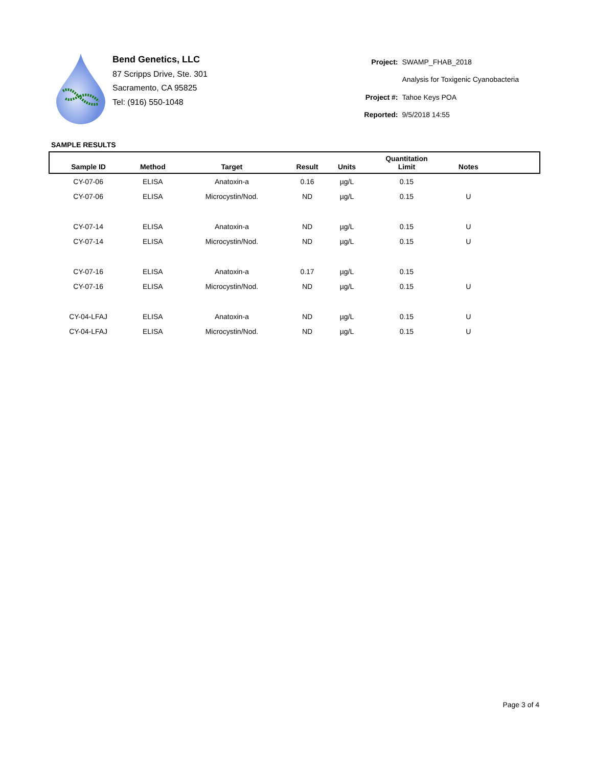Bend Genetics, LLC
87 Scripps Drive, Ste. 301
Sacramento, CA 95825
Tel: (916) 550-1048
| Project: | SWAMP_FHAB_2018 |
| | Analysis for Toxigenic Cyanobacteria |
| Project #: | Tahoe Keys POA |
| Reported: | 9/5/2018 14:55 |
SAMPLE RESULTS
| Sample ID | Method | Target | Result | Units | Quantitation Limit | Notes | |
| --- | --- | --- | --- | --- | --- | --- | --- |
| CY-07-06 | ELISA | Anatoxin-a | 0.16 | µg/L | 0.15 | | |
| CY-07-06 | ELISA | Microcystin/Nod. | ND | µg/L | 0.15 | U | |
| CY-07-14 | ELISA | Anatoxin-a | ND | µg/L | 0.15 | U | |
| CY-07-14 | ELISA | Microcystin/Nod. | ND | µg/L | 0.15 | U | |
| CY-07-16 | ELISA | Anatoxin-a | 0.17 | µg/L | 0.15 | | |
| CY-07-16 | ELISA | Microcystin/Nod. | ND | µg/L | 0.15 | U | |
| CY-04-LFAJ | ELISA | Anatoxin-a | ND | µg/L | 0.15 | U | |
| CY-04-LFAJ | ELISA | Microcystin/Nod. | ND | µg/L | 0.15 | U | |
Page 3 of 4